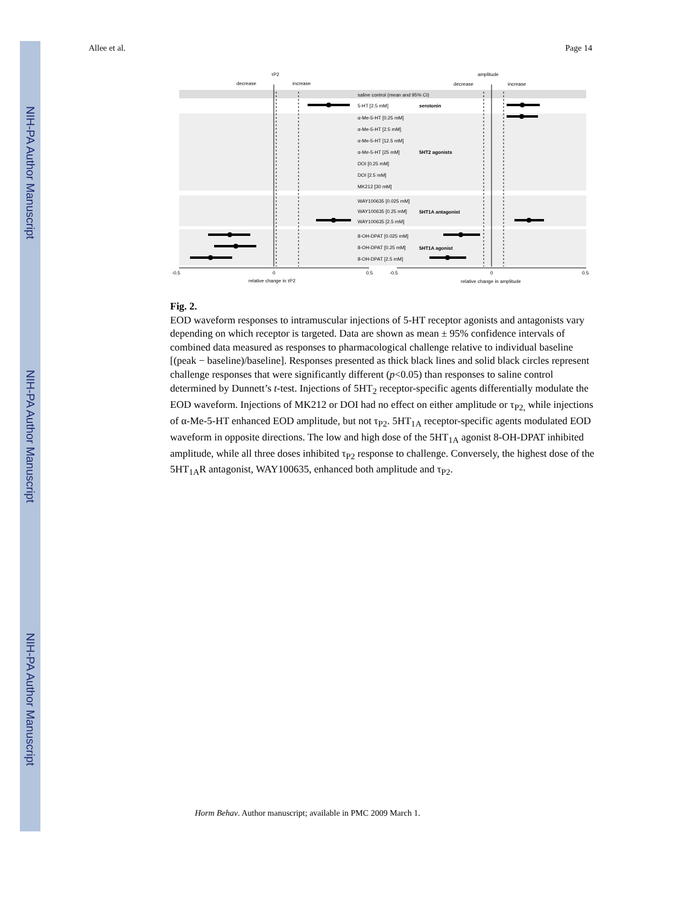NIH-PA Author Manuscript
NIH-PA Author Manuscript
NIH-PA Author Manuscript
Allee et al. Page 14
τP2
decrease
increase
amplitude
decrease
increase
saline control (mean and 95% CI)
5-HT [2.5 mM]
serotonin
α-Me-5-HT [0.25 mM]
α-Me-5-HT [2.5 mM]
α-Me-5-HT [12.5 mM]
α-Me-5-HT [25 mM]
5HT2 agonists
DOI [0.25 mM]
DOI [2.5 mM]
MK212 [30 mM]
WAY100635 [0.025 mM]
WAY100635 [0.25 mM]
5HT1A antagonist
WAY100635 [2.5 mM]
8-OH-DPAT [0.025 mM]
8-OH-DPAT [0.25 mM]
5HT1A agonist
8-OH-DPAT [2.5 mM]
-0.5
0
0.5
-0.5
0
0.5
relative change in τP2
relative change in amplitude
Fig. 2.
EOD waveform responses to intramuscular injections of 5-HT receptor agonists and antagonists vary depending on which receptor is targeted. Data are shown as mean ± 95% confidence intervals of combined data measured as responses to pharmacological challenge relative to individual baseline [(peak − baseline)/baseline]. Responses presented as thick black lines and solid black circles represent challenge responses that were significantly different (p<0.05) than responses to saline control determined by Dunnett’s t-test. Injections of 5HT<sub>2</sub> receptor-specific agents differentially modulate the EOD waveform. Injections of MK212 or DOI had no effect on either amplitude or τ<sub>P2,</sub> while injections of α-Me-5-HT enhanced EOD amplitude, but not τ<sub>P2</sub>. 5HT<sub>1A</sub> receptor-specific agents modulated EOD waveform in opposite directions. The low and high dose of the 5HT<sub>1A</sub> agonist 8-OH-DPAT inhibited amplitude, while all three doses inhibited τ<sub>P2</sub> response to challenge. Conversely, the highest dose of the 5HT<sub>1A</sub>R antagonist, WAY100635, enhanced both amplitude and τ<sub>P2</sub>.
Horm Behav. Author manuscript; available in PMC 2009 March 1.